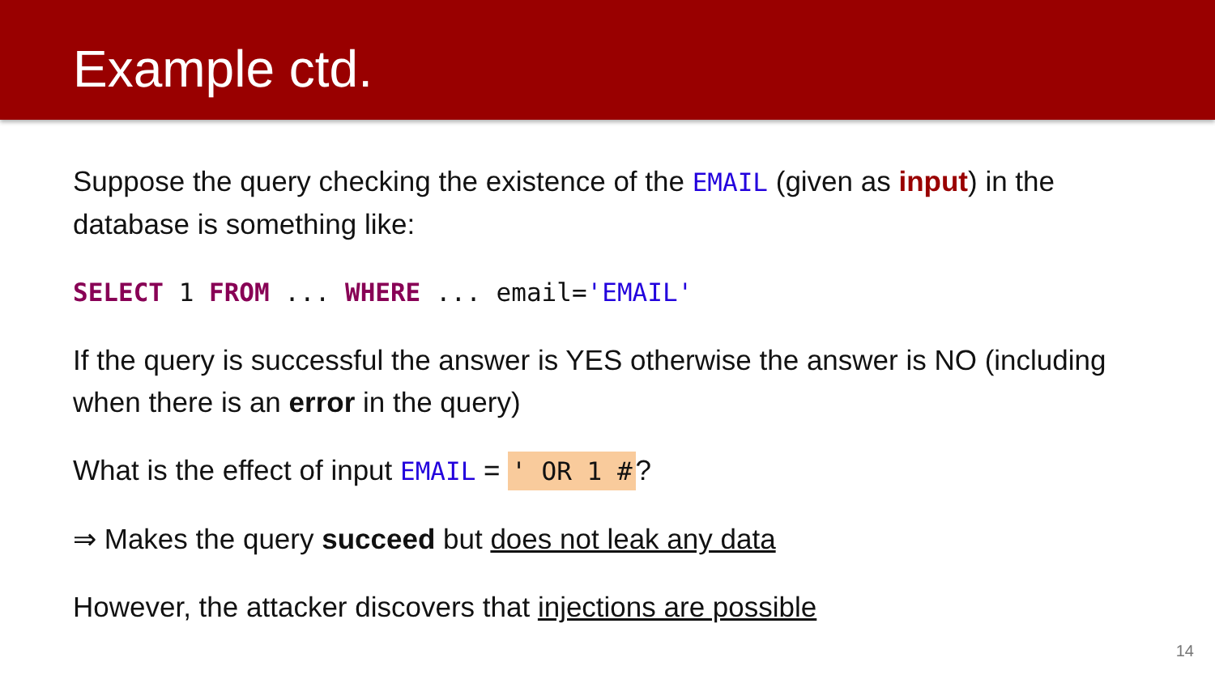Example ctd.
Suppose the query checking the existence of the EMAIL (given as input) in the database is something like:
SELECT 1 FROM ... WHERE ... email='EMAIL'
If the query is successful the answer is YES otherwise the answer is NO (including when there is an error in the query)
What is the effect of input EMAIL = ' OR 1 #?
⇒ Makes the query succeed but does not leak any data
However, the attacker discovers that injections are possible
14